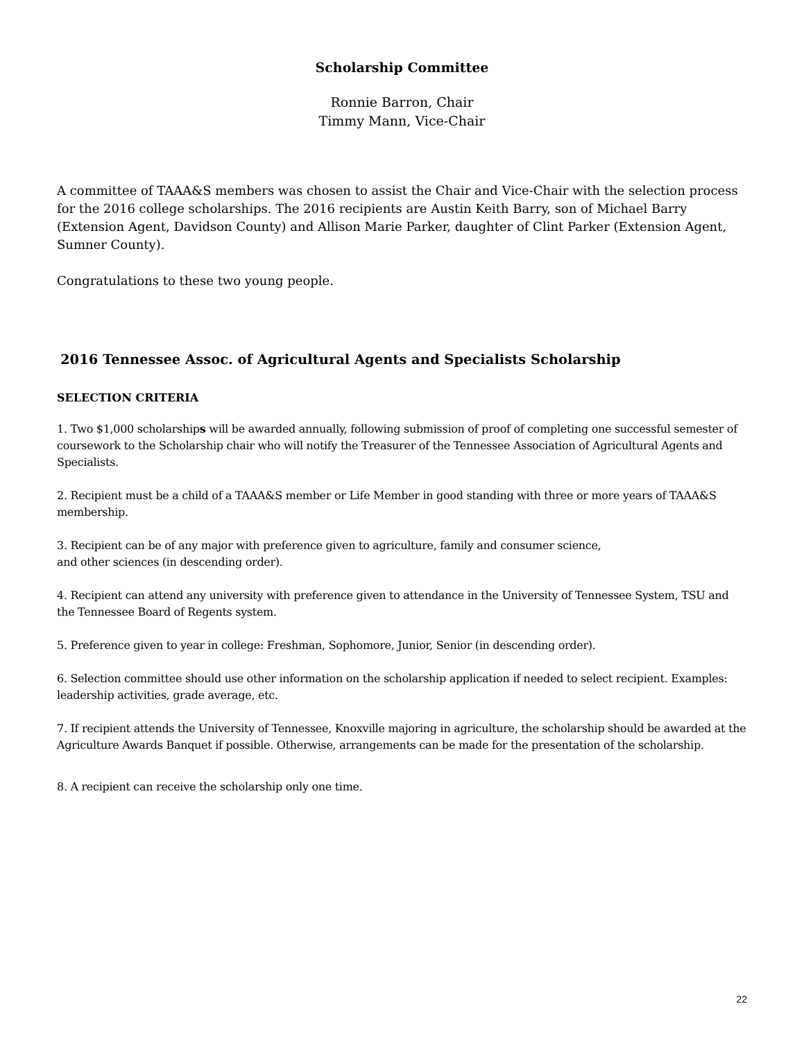Scholarship Committee
Ronnie Barron, Chair
Timmy Mann, Vice-Chair
A committee of TAAA&S members was chosen to assist the Chair and Vice-Chair with the selection process for the 2016 college scholarships. The 2016 recipients are Austin Keith Barry, son of Michael Barry (Extension Agent, Davidson County) and Allison Marie Parker, daughter of Clint Parker (Extension Agent, Sumner County).
Congratulations to these two young people.
2016 Tennessee Assoc. of Agricultural Agents and Specialists Scholarship
SELECTION CRITERIA
1. Two $1,000 scholarships will be awarded annually, following submission of proof of completing one successful semester of coursework to the Scholarship chair who will notify the Treasurer of the Tennessee Association of Agricultural Agents and Specialists.
2. Recipient must be a child of a TAAA&S member or Life Member in good standing with three or more years of TAAA&S membership.
3. Recipient can be of any major with preference given to agriculture, family and consumer science,
and other sciences (in descending order).
4. Recipient can attend any university with preference given to attendance in the University of Tennessee System, TSU and the Tennessee Board of Regents system.
5. Preference given to year in college: Freshman, Sophomore, Junior, Senior (in descending order).
6. Selection committee should use other information on the scholarship application if needed to select recipient. Examples: leadership activities, grade average, etc.
7. If recipient attends the University of Tennessee, Knoxville majoring in agriculture, the scholarship should be awarded at the Agriculture Awards Banquet if possible. Otherwise, arrangements can be made for the presentation of the scholarship.
8. A recipient can receive the scholarship only one time.
22